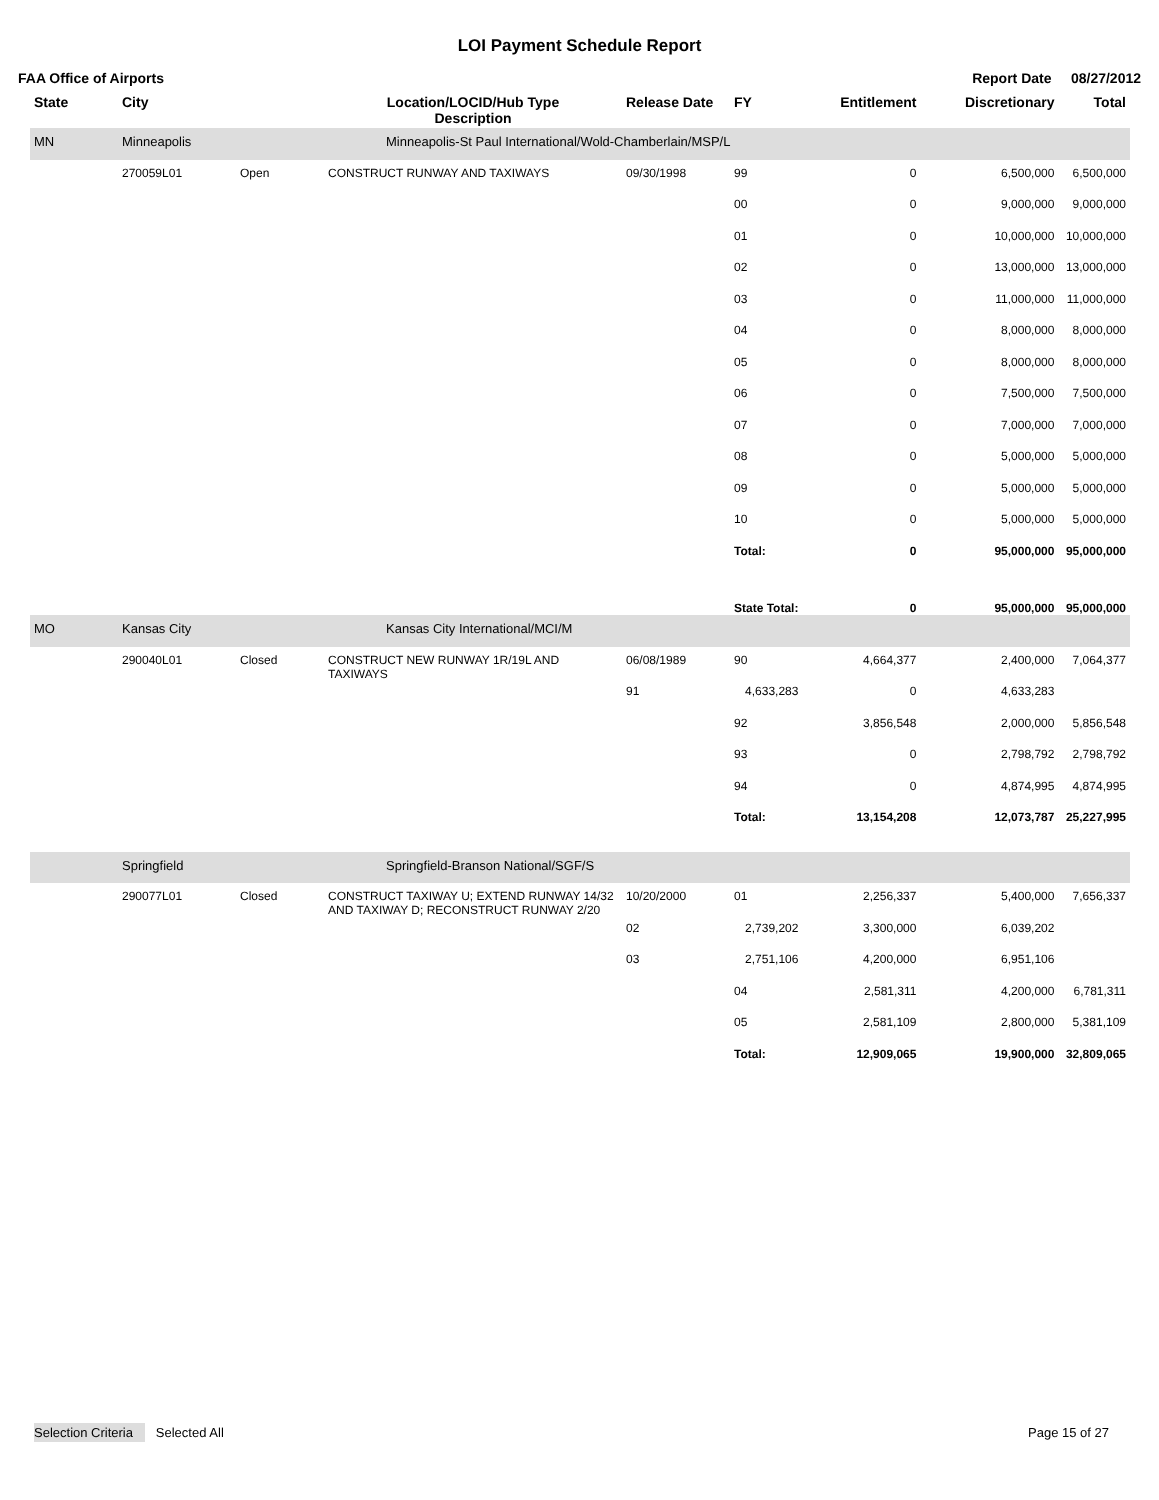LOI Payment Schedule Report
FAA Office of Airports Report Date 08/27/2012
| State | City | | Location/LOCID/Hub Type Description | Release Date | FY | Entitlement | Discretionary | Total |
| --- | --- | --- | --- | --- | --- | --- | --- | --- |
| MN | Minneapolis | | Minneapolis-St Paul International/Wold-Chamberlain/MSP/L | | | | | |
| | 270059L01 | Open | CONSTRUCT RUNWAY AND TAXIWAYS | 09/30/1998 | 99 | 0 | 6,500,000 | 6,500,000 |
| | | | | | 00 | 0 | 9,000,000 | 9,000,000 |
| | | | | | 01 | 0 | 10,000,000 | 10,000,000 |
| | | | | | 02 | 0 | 13,000,000 | 13,000,000 |
| | | | | | 03 | 0 | 11,000,000 | 11,000,000 |
| | | | | | 04 | 0 | 8,000,000 | 8,000,000 |
| | | | | | 05 | 0 | 8,000,000 | 8,000,000 |
| | | | | | 06 | 0 | 7,500,000 | 7,500,000 |
| | | | | | 07 | 0 | 7,000,000 | 7,000,000 |
| | | | | | 08 | 0 | 5,000,000 | 5,000,000 |
| | | | | | 09 | 0 | 5,000,000 | 5,000,000 |
| | | | | | 10 | 0 | 5,000,000 | 5,000,000 |
| | | | | | Total: | 0 | 95,000,000 | 95,000,000 |
| | | | | | State Total: | 0 | 95,000,000 | 95,000,000 |
| MO | Kansas City | | Kansas City International/MCI/M | | | | | |
| | 290040L01 | Closed | CONSTRUCT NEW RUNWAY 1R/19L AND TAXIWAYS | 06/08/1989 | 90 | 4,664,377 | 2,400,000 | 7,064,377 |
| | | | | 91 | 4,633,283 | 0 | 4,633,283 | |
| | | | | | 92 | 3,856,548 | 2,000,000 | 5,856,548 |
| | | | | | 93 | 0 | 2,798,792 | 2,798,792 |
| | | | | | 94 | 0 | 4,874,995 | 4,874,995 |
| | | | | | Total: | 13,154,208 | 12,073,787 | 25,227,995 |
| | Springfield | | Springfield-Branson National/SGF/S | | | | | |
| | 290077L01 | Closed | CONSTRUCT TAXIWAY U; EXTEND RUNWAY 14/32 AND TAXIWAY D; RECONSTRUCT RUNWAY 2/20 | 10/20/2000 | 01 | 2,256,337 | 5,400,000 | 7,656,337 |
| | | | | 02 | 2,739,202 | 3,300,000 | 6,039,202 | |
| | | | | 03 | 2,751,106 | 4,200,000 | 6,951,106 | |
| | | | | | 04 | 2,581,311 | 4,200,000 | 6,781,311 |
| | | | | | 05 | 2,581,109 | 2,800,000 | 5,381,109 |
| | | | | | Total: | 12,909,065 | 19,900,000 | 32,809,065 |
Selection Criteria Selected All Page 15 of 27